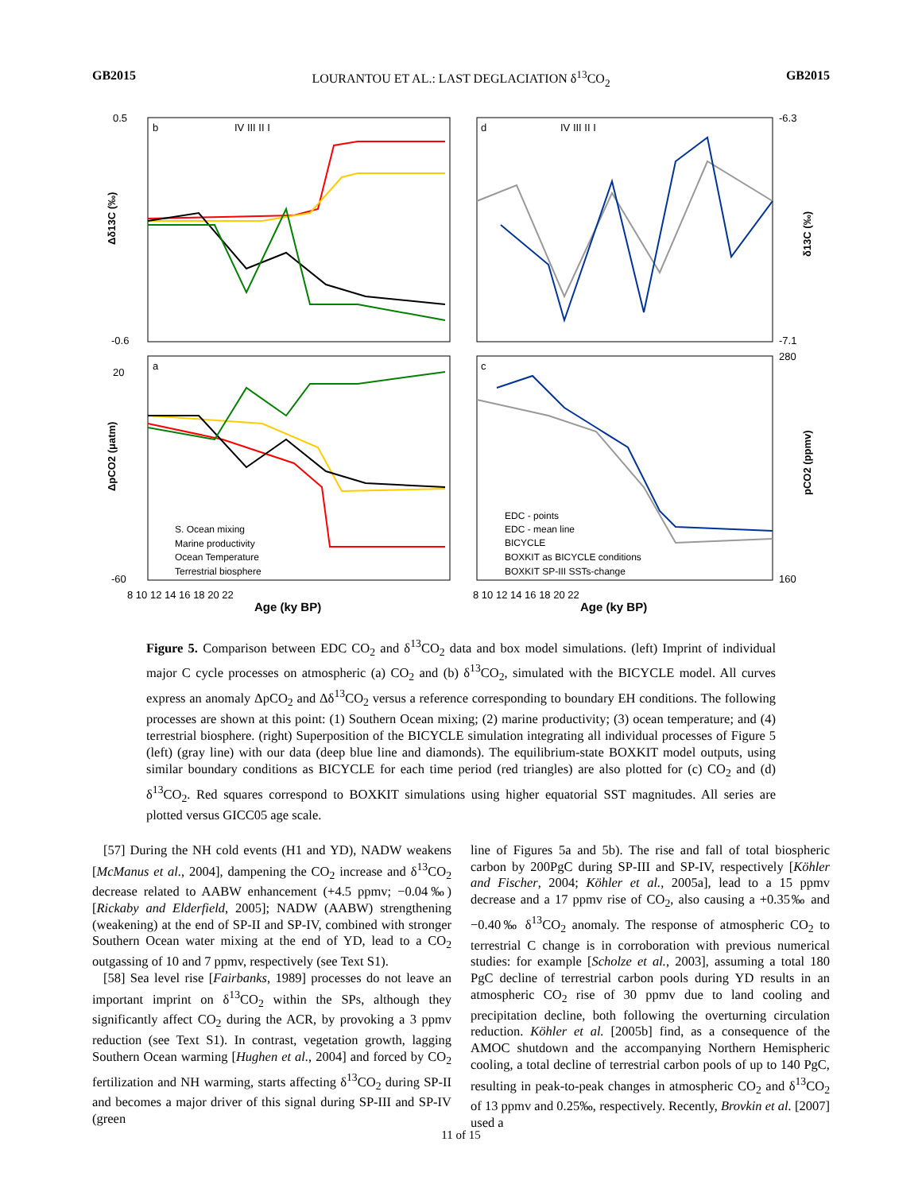GB2015 LOURANTOU ET AL.: LAST DEGLACIATION δ<sup>13</sup>CO<sub>2</sub> GB2015
b
a
d
c
20
-60
0.5
-0.6
-6.3
-7.1
280
160
8 10 12 14 16 18 20 22
8 10 12 14 16 18 20 22
Age (ky BP)
Age (ky BP)
IV III II I
IV III II I
S. Ocean mixing
Marine productivity
Ocean Temperature
Terrestrial biosphere
EDC - points
EDC - mean line
BICYCLE
BOXKIT as BICYCLE conditions
BOXKIT SP-III SSTs-change
Δδ13C (‰)
ΔpCO2 (μatm)
δ13C (‰)
pCO2 (ppmv)
Figure 5. Comparison between EDC CO<sub>2</sub> and δ<sup>13</sup>CO<sub>2</sub> data and box model simulations. (left) Imprint of individual major C cycle processes on atmospheric (a) CO<sub>2</sub> and (b) δ<sup>13</sup>CO<sub>2</sub>, simulated with the BICYCLE model. All curves express an anomaly ΔpCO<sub>2</sub> and Δδ<sup>13</sup>CO<sub>2</sub> versus a reference corresponding to boundary EH conditions. The following processes are shown at this point: (1) Southern Ocean mixing; (2) marine productivity; (3) ocean temperature; and (4) terrestrial biosphere. (right) Superposition of the BICYCLE simulation integrating all individual processes of Figure 5 (left) (gray line) with our data (deep blue line and diamonds). The equilibrium-state BOXKIT model outputs, using similar boundary conditions as BICYCLE for each time period (red triangles) are also plotted for (c) CO<sub>2</sub> and (d) δ<sup>13</sup>CO<sub>2</sub>. Red squares correspond to BOXKIT simulations using higher equatorial SST magnitudes. All series are plotted versus GICC05 age scale.
[57] During the NH cold events (H1 and YD), NADW weakens [McManus et al., 2004], dampening the CO<sub>2</sub> increase and δ<sup>13</sup>CO<sub>2</sub> decrease related to AABW enhancement (+4.5 ppmv; −0.04‰) [Rickaby and Elderfield, 2005]; NADW (AABW) strengthening (weakening) at the end of SP-II and SP-IV, combined with stronger Southern Ocean water mixing at the end of YD, lead to a CO<sub>2</sub> outgassing of 10 and 7 ppmv, respectively (see Text S1).
[58] Sea level rise [Fairbanks, 1989] processes do not leave an important imprint on δ<sup>13</sup>CO<sub>2</sub> within the SPs, although they significantly affect CO<sub>2</sub> during the ACR, by provoking a 3 ppmv reduction (see Text S1). In contrast, vegetation growth, lagging Southern Ocean warming [Hughen et al., 2004] and forced by CO<sub>2</sub> fertilization and NH warming, starts affecting δ<sup>13</sup>CO<sub>2</sub> during SP-II and becomes a major driver of this signal during SP-III and SP-IV (green
line of Figures 5a and 5b). The rise and fall of total biospheric carbon by 200PgC during SP-III and SP-IV, respectively [Köhler and Fischer, 2004; Köhler et al., 2005a], lead to a 15 ppmv decrease and a 17 ppmv rise of CO<sub>2</sub>, also causing a +0.35‰ and −0.40‰ δ<sup>13</sup>CO<sub>2</sub> anomaly. The response of atmospheric CO<sub>2</sub> to terrestrial C change is in corroboration with previous numerical studies: for example [Scholze et al., 2003], assuming a total 180 PgC decline of terrestrial carbon pools during YD results in an atmospheric CO<sub>2</sub> rise of 30 ppmv due to land cooling and precipitation decline, both following the overturning circulation reduction. Köhler et al. [2005b] find, as a consequence of the AMOC shutdown and the accompanying Northern Hemispheric cooling, a total decline of terrestrial carbon pools of up to 140 PgC, resulting in peak-to-peak changes in atmospheric CO<sub>2</sub> and δ<sup>13</sup>CO<sub>2</sub> of 13 ppmv and 0.25‰, respectively. Recently, Brovkin et al. [2007] used a
11 of 15